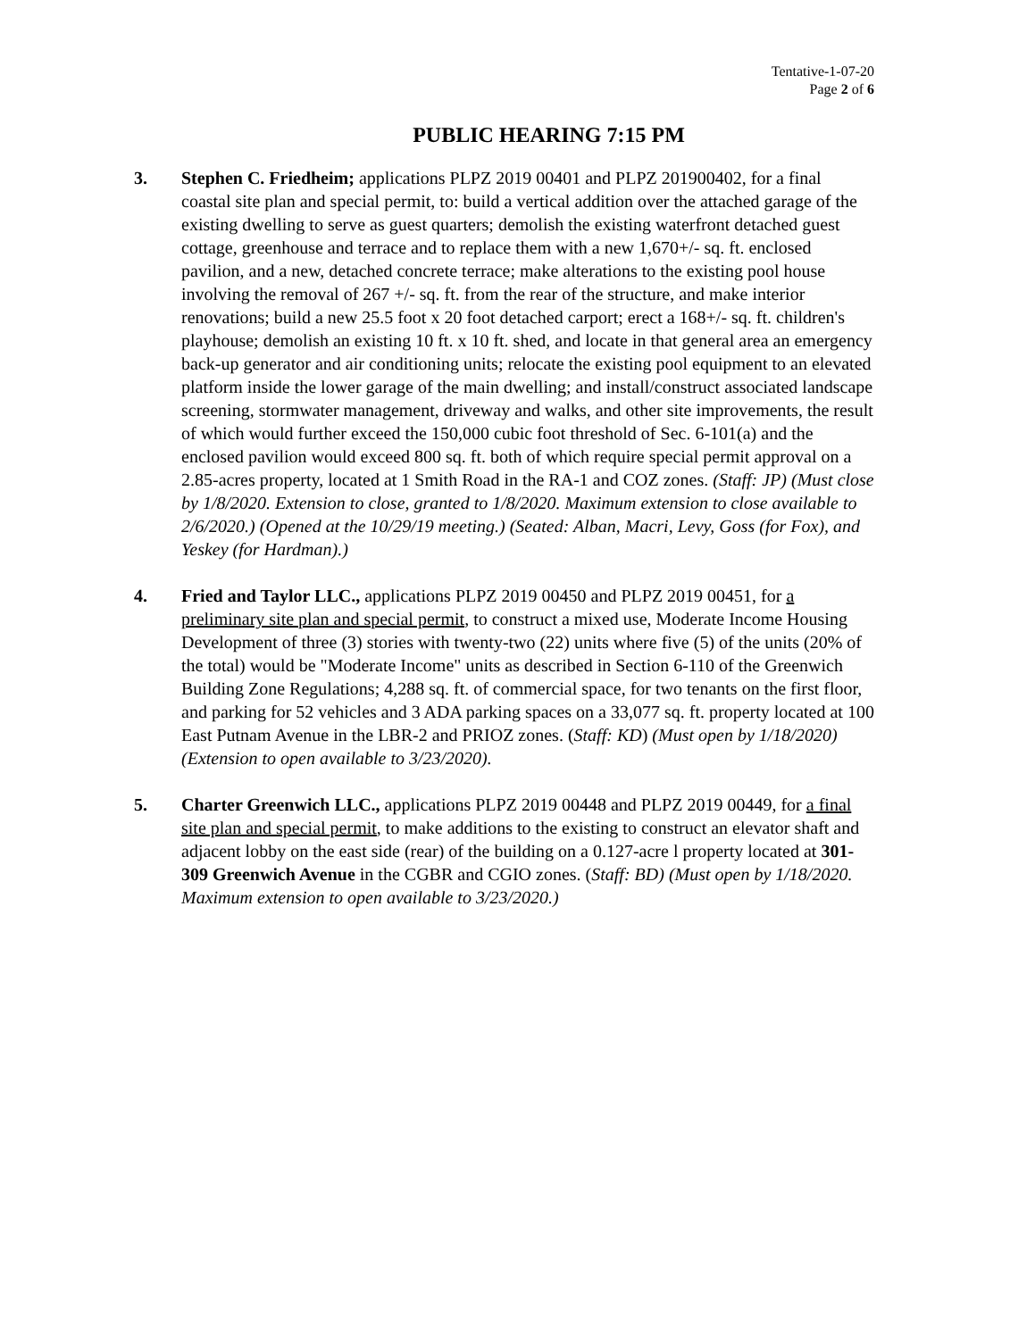Tentative-1-07-20
Page 2 of 6
PUBLIC HEARING 7:15 PM
3. Stephen C. Friedheim; applications PLPZ 2019 00401 and PLPZ 201900402, for a final coastal site plan and special permit, to: build a vertical addition over the attached garage of the existing dwelling to serve as guest quarters; demolish the existing waterfront detached guest cottage, greenhouse and terrace and to replace them with a new 1,670+/- sq. ft. enclosed pavilion, and a new, detached concrete terrace; make alterations to the existing pool house involving the removal of 267 +/- sq. ft. from the rear of the structure, and make interior renovations; build a new 25.5 foot x 20 foot detached carport; erect a 168+/- sq. ft. children's playhouse; demolish an existing 10 ft. x 10 ft. shed, and locate in that general area an emergency back-up generator and air conditioning units; relocate the existing pool equipment to an elevated platform inside the lower garage of the main dwelling; and install/construct associated landscape screening, stormwater management, driveway and walks, and other site improvements, the result of which would further exceed the 150,000 cubic foot threshold of Sec. 6-101(a) and the enclosed pavilion would exceed 800 sq. ft. both of which require special permit approval on a 2.85-acres property, located at 1 Smith Road in the RA-1 and COZ zones. (Staff: JP) (Must close by 1/8/2020. Extension to close, granted to 1/8/2020. Maximum extension to close available to 2/6/2020.) (Opened at the 10/29/19 meeting.) (Seated: Alban, Macri, Levy, Goss (for Fox), and Yeskey (for Hardman).)
4. Fried and Taylor LLC., applications PLPZ 2019 00450 and PLPZ 2019 00451, for a preliminary site plan and special permit, to construct a mixed use, Moderate Income Housing Development of three (3) stories with twenty-two (22) units where five (5) of the units (20% of the total) would be "Moderate Income" units as described in Section 6-110 of the Greenwich Building Zone Regulations; 4,288 sq. ft. of commercial space, for two tenants on the first floor, and parking for 52 vehicles and 3 ADA parking spaces on a 33,077 sq. ft. property located at 100 East Putnam Avenue in the LBR-2 and PRIOZ zones. (Staff: KD) (Must open by 1/18/2020) (Extension to open available to 3/23/2020).
5. Charter Greenwich LLC., applications PLPZ 2019 00448 and PLPZ 2019 00449, for a final site plan and special permit, to make additions to the existing to construct an elevator shaft and adjacent lobby on the east side (rear) of the building on a 0.127-acre l property located at 301-309 Greenwich Avenue in the CGBR and CGIO zones. (Staff: BD) (Must open by 1/18/2020. Maximum extension to open available to 3/23/2020.)